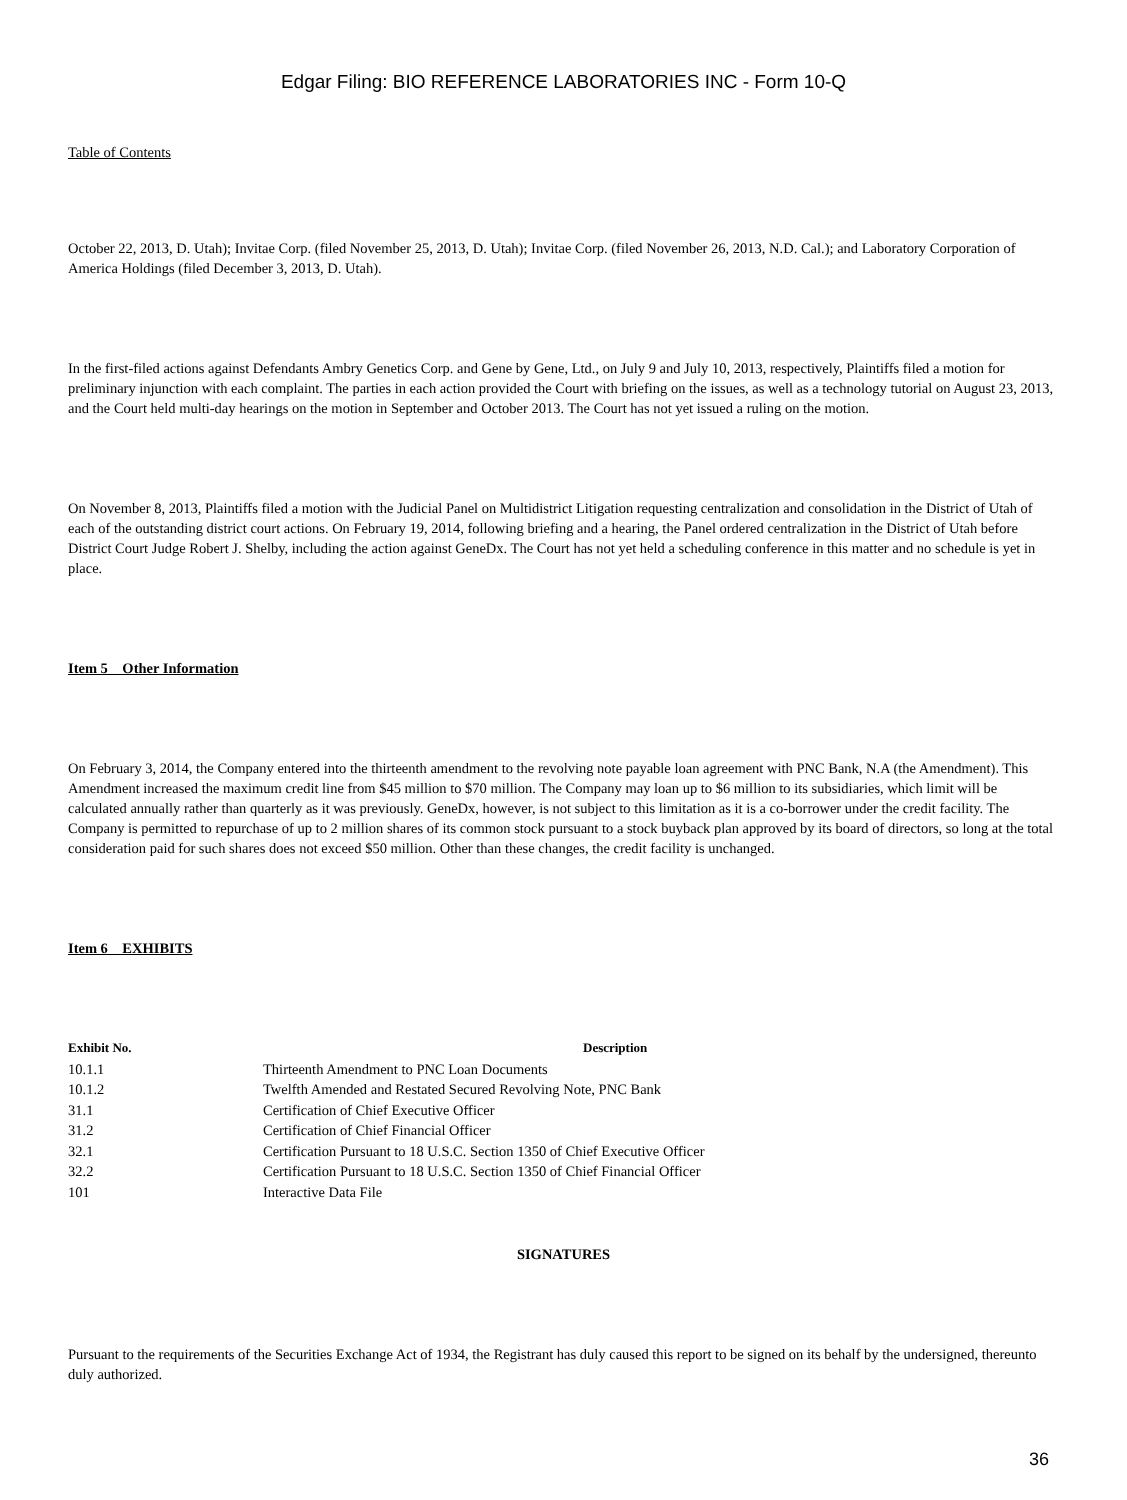Edgar Filing: BIO REFERENCE LABORATORIES INC - Form 10-Q
Table of Contents
October 22, 2013, D. Utah); Invitae Corp. (filed November 25, 2013, D. Utah); Invitae Corp. (filed November 26, 2013, N.D. Cal.); and Laboratory Corporation of America Holdings (filed December 3, 2013, D. Utah).
In the first-filed actions against Defendants Ambry Genetics Corp. and Gene by Gene, Ltd., on July 9 and July 10, 2013, respectively, Plaintiffs filed a motion for preliminary injunction with each complaint. The parties in each action provided the Court with briefing on the issues, as well as a technology tutorial on August 23, 2013, and the Court held multi-day hearings on the motion in September and October 2013. The Court has not yet issued a ruling on the motion.
On November 8, 2013, Plaintiffs filed a motion with the Judicial Panel on Multidistrict Litigation requesting centralization and consolidation in the District of Utah of each of the outstanding district court actions. On February 19, 2014, following briefing and a hearing, the Panel ordered centralization in the District of Utah before District Court Judge Robert J. Shelby, including the action against GeneDx. The Court has not yet held a scheduling conference in this matter and no schedule is yet in place.
Item 5 Other Information
On February 3, 2014, the Company entered into the thirteenth amendment to the revolving note payable loan agreement with PNC Bank, N.A (the Amendment). This Amendment increased the maximum credit line from $45 million to $70 million. The Company may loan up to $6 million to its subsidiaries, which limit will be calculated annually rather than quarterly as it was previously. GeneDx, however, is not subject to this limitation as it is a co-borrower under the credit facility. The Company is permitted to repurchase of up to 2 million shares of its common stock pursuant to a stock buyback plan approved by its board of directors, so long at the total consideration paid for such shares does not exceed $50 million. Other than these changes, the credit facility is unchanged.
Item 6 EXHIBITS
| Exhibit No. | Description |
| --- | --- |
| 10.1.1 | Thirteenth Amendment to PNC Loan Documents |
| 10.1.2 | Twelfth Amended and Restated Secured Revolving Note, PNC Bank |
| 31.1 | Certification of Chief Executive Officer |
| 31.2 | Certification of Chief Financial Officer |
| 32.1 | Certification Pursuant to 18 U.S.C. Section 1350 of Chief Executive Officer |
| 32.2 | Certification Pursuant to 18 U.S.C. Section 1350 of Chief Financial Officer |
| 101 | Interactive Data File |
SIGNATURES
Pursuant to the requirements of the Securities Exchange Act of 1934, the Registrant has duly caused this report to be signed on its behalf by the undersigned, thereunto duly authorized.
36